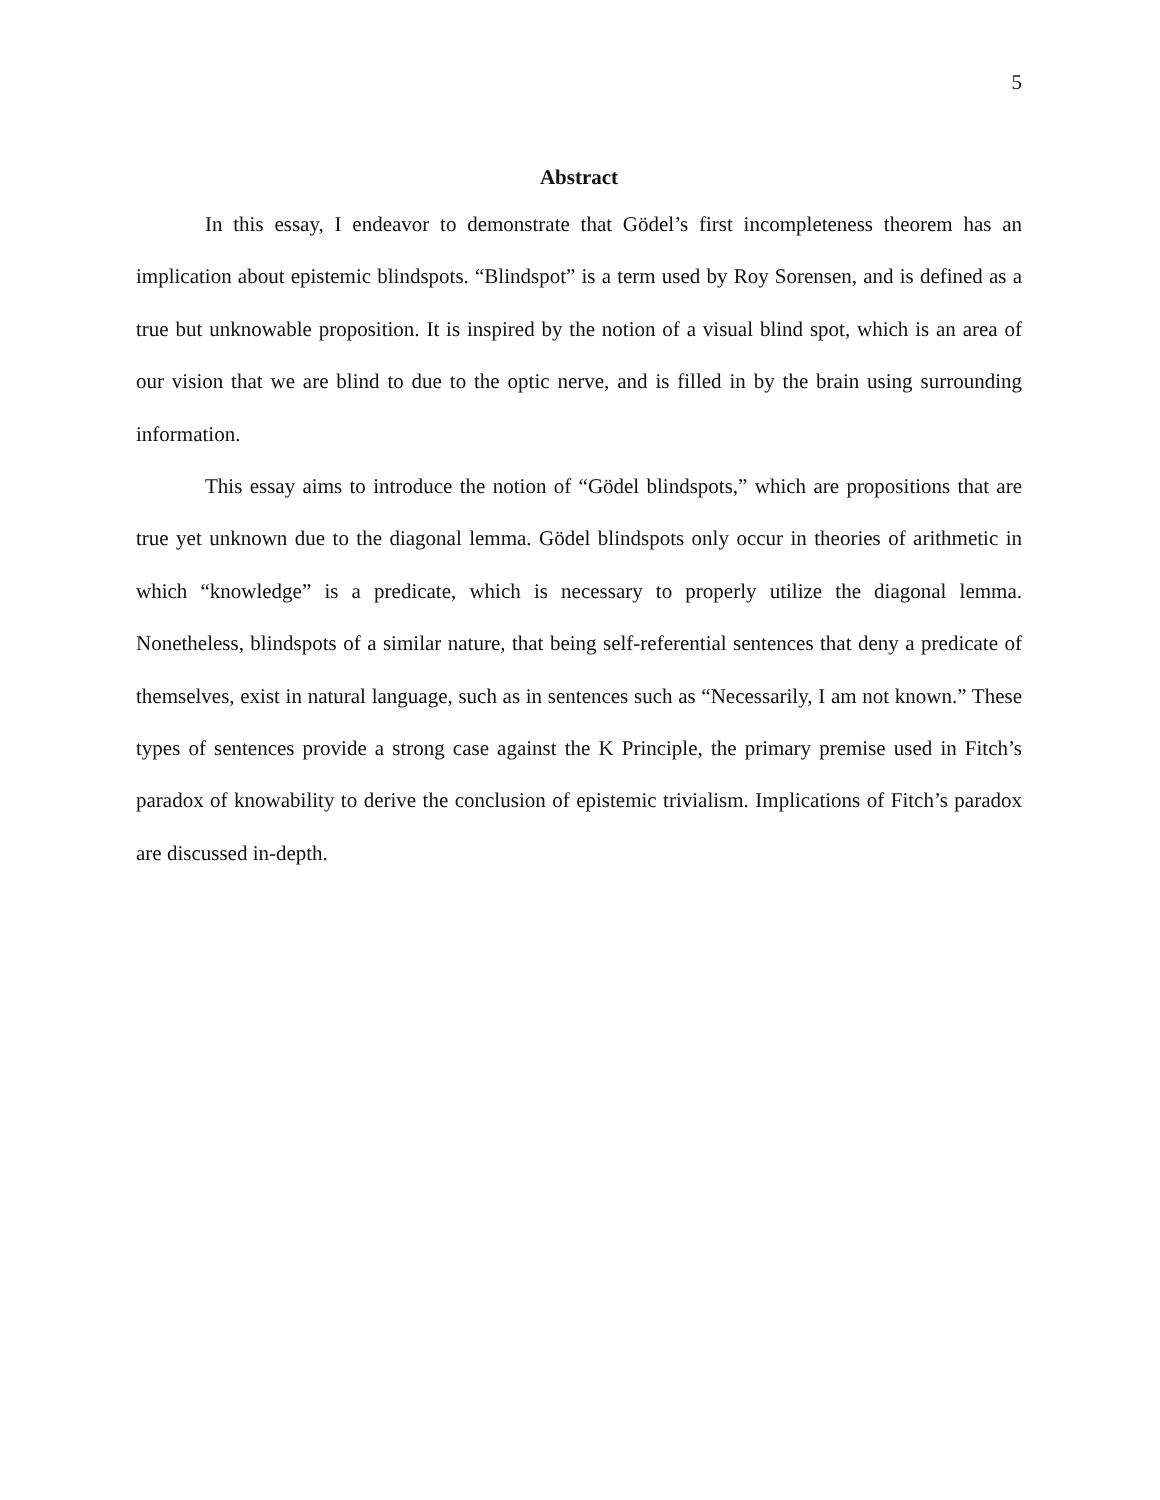5
Abstract
In this essay, I endeavor to demonstrate that Gödel’s first incompleteness theorem has an implication about epistemic blindspots. “Blindspot” is a term used by Roy Sorensen, and is defined as a true but unknowable proposition. It is inspired by the notion of a visual blind spot, which is an area of our vision that we are blind to due to the optic nerve, and is filled in by the brain using surrounding information.
This essay aims to introduce the notion of “Gödel blindspots,” which are propositions that are true yet unknown due to the diagonal lemma. Gödel blindspots only occur in theories of arithmetic in which “knowledge” is a predicate, which is necessary to properly utilize the diagonal lemma. Nonetheless, blindspots of a similar nature, that being self-referential sentences that deny a predicate of themselves, exist in natural language, such as in sentences such as “Necessarily, I am not known.” These types of sentences provide a strong case against the K Principle, the primary premise used in Fitch’s paradox of knowability to derive the conclusion of epistemic trivialism. Implications of Fitch’s paradox are discussed in-depth.